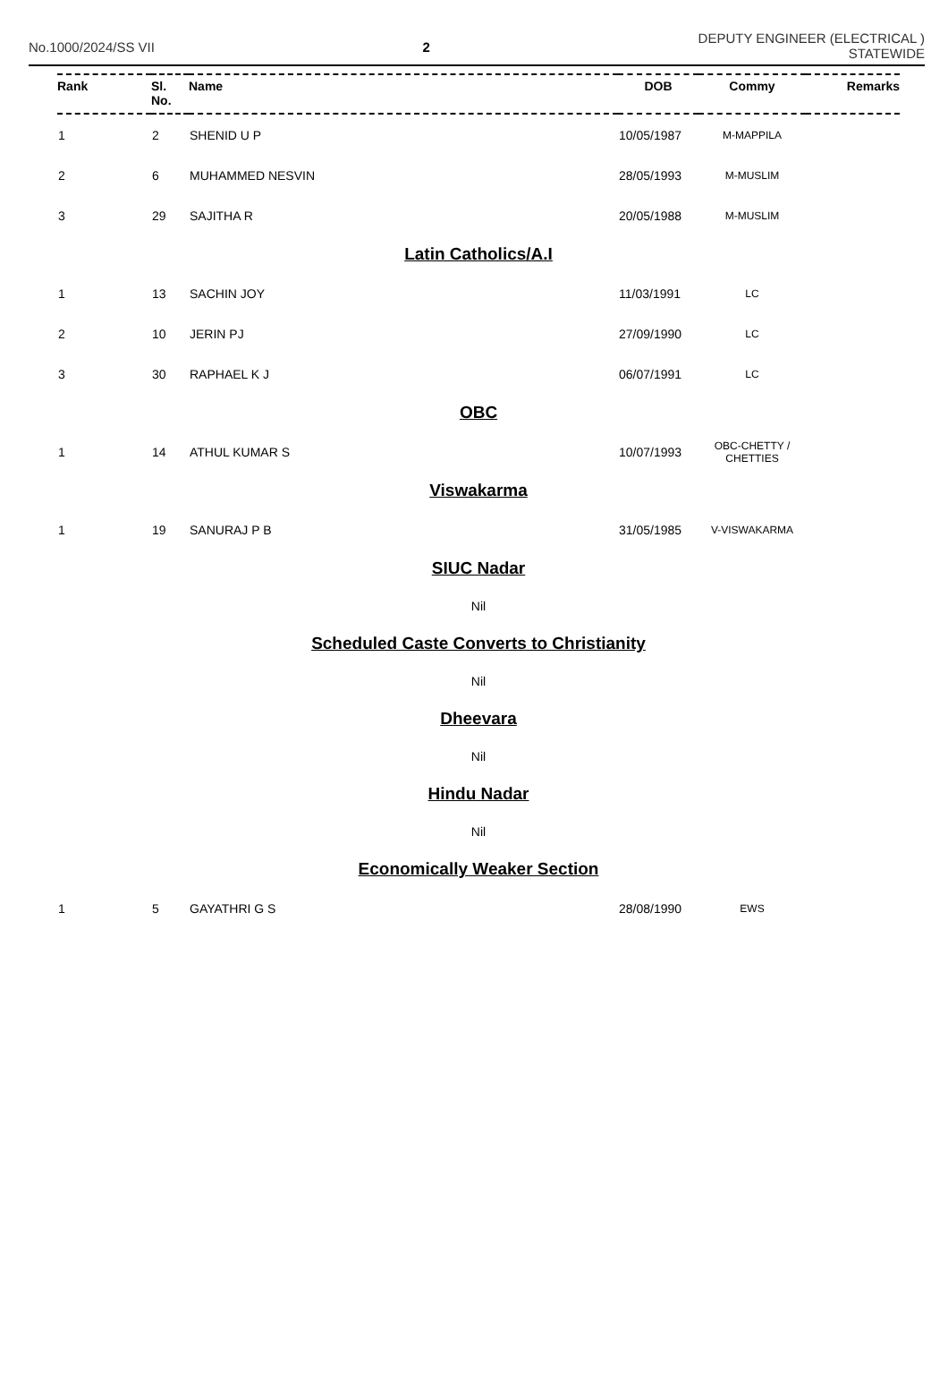No.1000/2024/SS VII 2
DEPUTY ENGINEER (ELECTRICAL )
STATEWIDE
| Rank | Sl. No. | Name | DOB | Commy | Remarks |
| --- | --- | --- | --- | --- | --- |
| 1 | 2 | SHENID U P | 10/05/1987 | M-MAPPILA | |
| 2 | 6 | MUHAMMED NESVIN | 28/05/1993 | M-MUSLIM | |
| 3 | 29 | SAJITHA R | 20/05/1988 | M-MUSLIM | |
| Latin Catholics/A.I | | | | | |
| 1 | 13 | SACHIN JOY | 11/03/1991 | LC | |
| 2 | 10 | JERIN PJ | 27/09/1990 | LC | |
| 3 | 30 | RAPHAEL K J | 06/07/1991 | LC | |
| OBC | | | | | |
| 1 | 14 | ATHUL KUMAR S | 10/07/1993 | OBC-CHETTY / CHETTIES | |
| Viswakarma | | | | | |
| 1 | 19 | SANURAJ P B | 31/05/1985 | V-VISWAKARMA | |
| SIUC Nadar | | | | | |
| Nil | | | | | |
| Scheduled Caste Converts to Christianity | | | | | |
| Nil | | | | | |
| Dheevara | | | | | |
| Nil | | | | | |
| Hindu Nadar | | | | | |
| Nil | | | | | |
| Economically Weaker Section | | | | | |
| 1 | 5 | GAYATHRI G S | 28/08/1990 | EWS | |